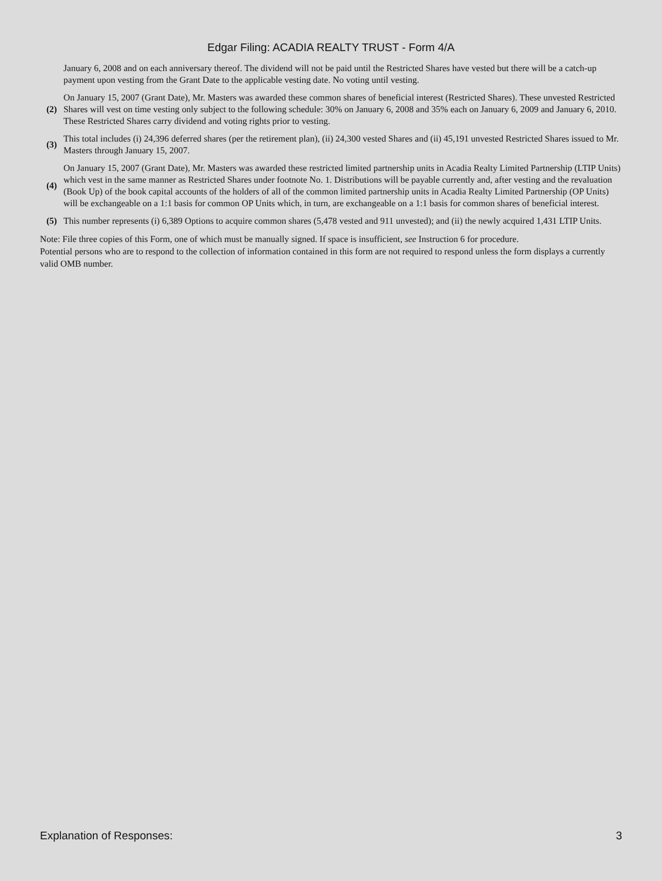Edgar Filing: ACADIA REALTY TRUST - Form 4/A
| | January 6, 2008 and on each anniversary thereof. The dividend will not be paid until the Restricted Shares have vested but there will be a catch-up payment upon vesting from the Grant Date to the applicable vesting date. No voting until vesting. |
| (2) | On January 15, 2007 (Grant Date), Mr. Masters was awarded these common shares of beneficial interest (Restricted Shares). These unvested Restricted Shares will vest on time vesting only subject to the following schedule: 30% on January 6, 2008 and 35% each on January 6, 2009 and January 6, 2010. These Restricted Shares carry dividend and voting rights prior to vesting. |
| (3) | This total includes (i) 24,396 deferred shares (per the retirement plan), (ii) 24,300 vested Shares and (ii) 45,191 unvested Restricted Shares issued to Mr. Masters through January 15, 2007. |
| (4) | On January 15, 2007 (Grant Date), Mr. Masters was awarded these restricted limited partnership units in Acadia Realty Limited Partnership (LTIP Units) which vest in the same manner as Restricted Shares under footnote No. 1. Distributions will be payable currently and, after vesting and the revaluation (Book Up) of the book capital accounts of the holders of all of the common limited partnership units in Acadia Realty Limited Partnership (OP Units) will be exchangeable on a 1:1 basis for common OP Units which, in turn, are exchangeable on a 1:1 basis for common shares of beneficial interest. |
| (5) | This number represents (i) 6,389 Options to acquire common shares (5,478 vested and 911 unvested); and (ii) the newly acquired 1,431 LTIP Units. |
Note: File three copies of this Form, one of which must be manually signed. If space is insufficient, see Instruction 6 for procedure.
Potential persons who are to respond to the collection of information contained in this form are not required to respond unless the form displays a currently valid OMB number.
Explanation of Responses: 3